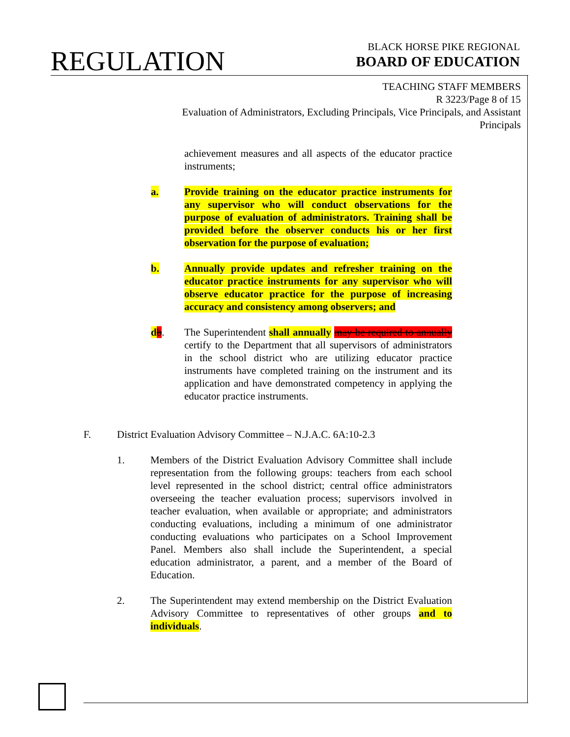REGULATION
BLACK HORSE PIKE REGIONAL
BOARD OF EDUCATION
TEACHING STAFF MEMBERS
R 3223/Page 8 of 15
Evaluation of Administrators, Excluding Principals, Vice Principals, and Assistant Principals
achievement measures and all aspects of the educator practice instruments;
a. Provide training on the educator practice instruments for any supervisor who will conduct observations for the purpose of evaluation of administrators. Training shall be provided before the observer conducts his or her first observation for the purpose of evaluation;
b. Annually provide updates and refresher training on the educator practice instruments for any supervisor who will observe educator practice for the purpose of increasing accuracy and consistency among observers; and
db. The Superintendent shall annually may be required to annually certify to the Department that all supervisors of administrators in the school district who are utilizing educator practice instruments have completed training on the instrument and its application and have demonstrated competency in applying the educator practice instruments.
F. District Evaluation Advisory Committee – N.J.A.C. 6A:10-2.3
1. Members of the District Evaluation Advisory Committee shall include representation from the following groups: teachers from each school level represented in the school district; central office administrators overseeing the teacher evaluation process; supervisors involved in teacher evaluation, when available or appropriate; and administrators conducting evaluations, including a minimum of one administrator conducting evaluations who participates on a School Improvement Panel. Members also shall include the Superintendent, a special education administrator, a parent, and a member of the Board of Education.
2. The Superintendent may extend membership on the District Evaluation Advisory Committee to representatives of other groups and to individuals.